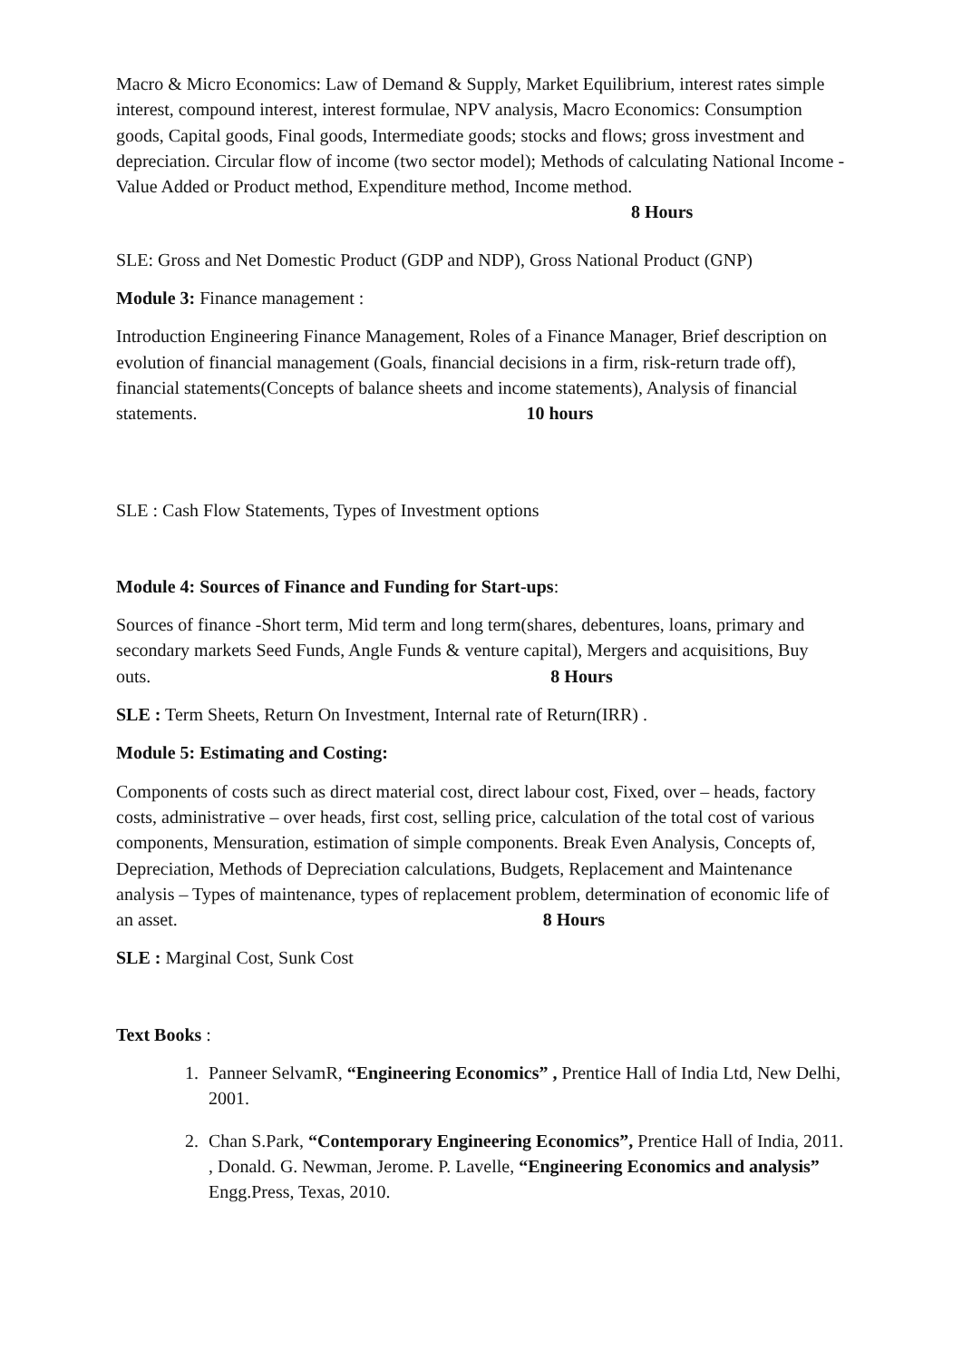Macro & Micro Economics: Law of Demand & Supply, Market Equilibrium, interest rates simple interest, compound interest, interest formulae, NPV analysis, Macro Economics: Consumption goods, Capital goods, Final goods, Intermediate goods; stocks and flows; gross investment and depreciation. Circular flow of income (two sector model); Methods of calculating National Income - Value Added or Product method, Expenditure method, Income method. 8 Hours
SLE: Gross and Net Domestic Product (GDP and NDP), Gross National Product (GNP)
Module 3: Finance management :
Introduction Engineering Finance Management, Roles of a Finance Manager, Brief description on evolution of financial management (Goals, financial decisions in a firm, risk-return trade off), financial statements(Concepts of balance sheets and income statements), Analysis of financial statements. 10 hours
SLE : Cash Flow Statements, Types of Investment options
Module 4: Sources of Finance and Funding for Start-ups:
Sources of finance -Short term, Mid term and long term(shares, debentures, loans, primary and secondary markets Seed Funds, Angle Funds & venture capital), Mergers and acquisitions, Buy outs. 8 Hours
SLE : Term Sheets, Return On Investment, Internal rate of Return(IRR) .
Module 5: Estimating and Costing:
Components of costs such as direct material cost, direct labour cost, Fixed, over – heads, factory costs, administrative – over heads, first cost, selling price, calculation of the total cost of various components, Mensuration, estimation of simple components. Break Even Analysis, Concepts of, Depreciation, Methods of Depreciation calculations, Budgets, Replacement and Maintenance analysis – Types of maintenance, types of replacement problem, determination of economic life of an asset. 8 Hours
SLE : Marginal Cost, Sunk Cost
Text Books :
1. Panneer SelvamR, “Engineering Economics” , Prentice Hall of India Ltd, New Delhi, 2001.
2. Chan S.Park, “Contemporary Engineering Economics”, Prentice Hall of India, 2011. , Donald. G. Newman, Jerome. P. Lavelle, “Engineering Economics and analysis” Engg.Press, Texas, 2010.